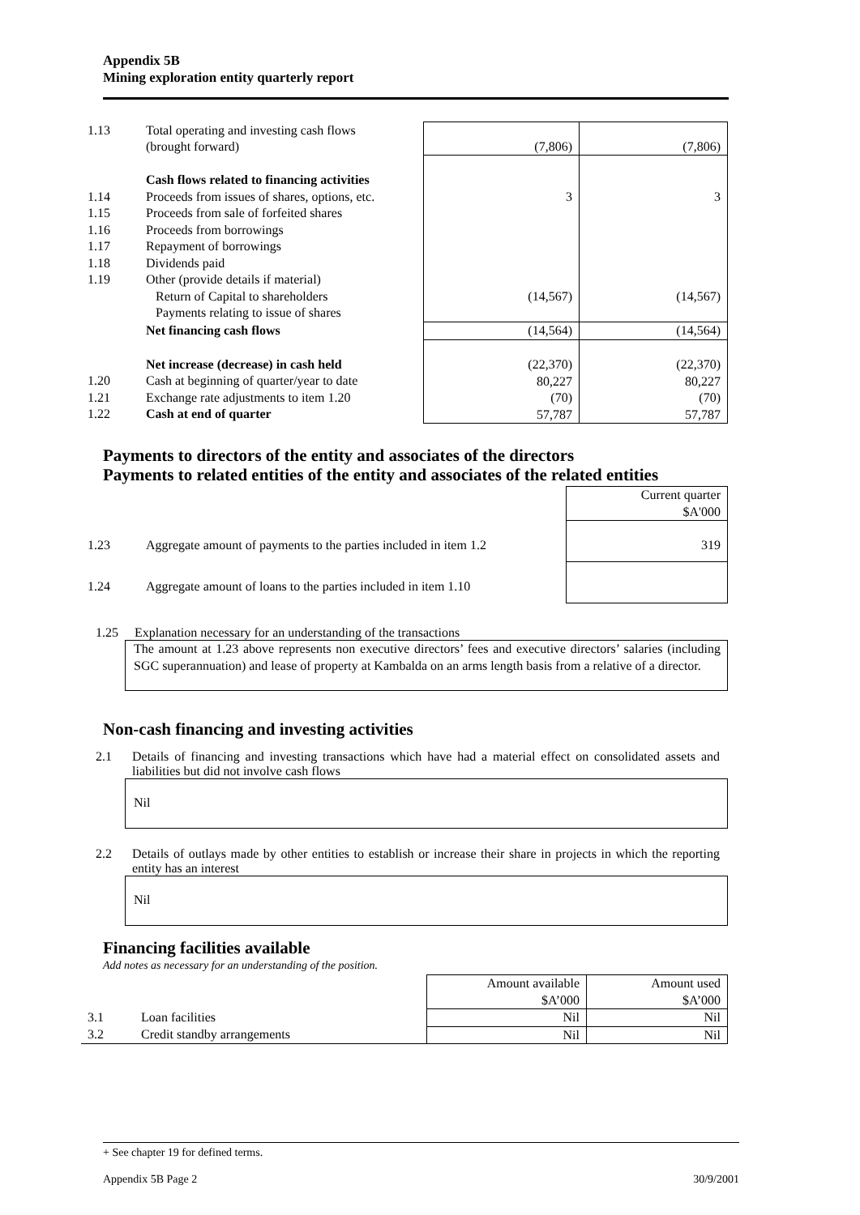Appendix 5B
Mining exploration entity quarterly report
| 1.13 | Total operating and investing cash flows (brought forward) | (7,806) | (7,806) |
| 1.14 1.15 1.16 1.17 1.18 1.19 | Cash flows related to financing activities Proceeds from issues of shares, options, etc. Proceeds from sale of forfeited shares Proceeds from borrowings Repayment of borrowings Dividends paid Other (provide details if material) Return of Capital to shareholders Payments relating to issue of shares | 3 (14,567) | 3 (14,567) |
| | Net financing cash flows | (14,564) | (14,564) |
| 1.20 1.21 1.22 | Net increase (decrease) in cash held Cash at beginning of quarter/year to date Exchange rate adjustments to item 1.20 Cash at end of quarter | (22,370) 80,227 (70) 57,787 | (22,370) 80,227 (70) 57,787 |
Payments to directors of the entity and associates of the directors
Payments to related entities of the entity and associates of the related entities
| | | Current quarter $A'000 |
| 1.23 | Aggregate amount of payments to the parties included in item 1.2 | 319 |
| 1.24 | Aggregate amount of loans to the parties included in item 1.10 | |
1.25 Explanation necessary for an understanding of the transactions
The amount at 1.23 above represents non executive directors’ fees and executive directors’ salaries (including SGC superannuation) and lease of property at Kambalda on an arms length basis from a relative of a director.
Non-cash financing and investing activities
2.1 Details of financing and investing transactions which have had a material effect on consolidated assets and liabilities but did not involve cash flows
Nil
2.2 Details of outlays made by other entities to establish or increase their share in projects in which the reporting entity has an interest
Nil
Financing facilities available
Add notes as necessary for an understanding of the position.
| | | Amount available $A’000 | Amount used $A’000 |
| 3.1 | Loan facilities | Nil | Nil |
| 3.2 | Credit standby arrangements | Nil | Nil |
+ See chapter 19 for defined terms.
Appendix 5B Page 2 30/9/2001